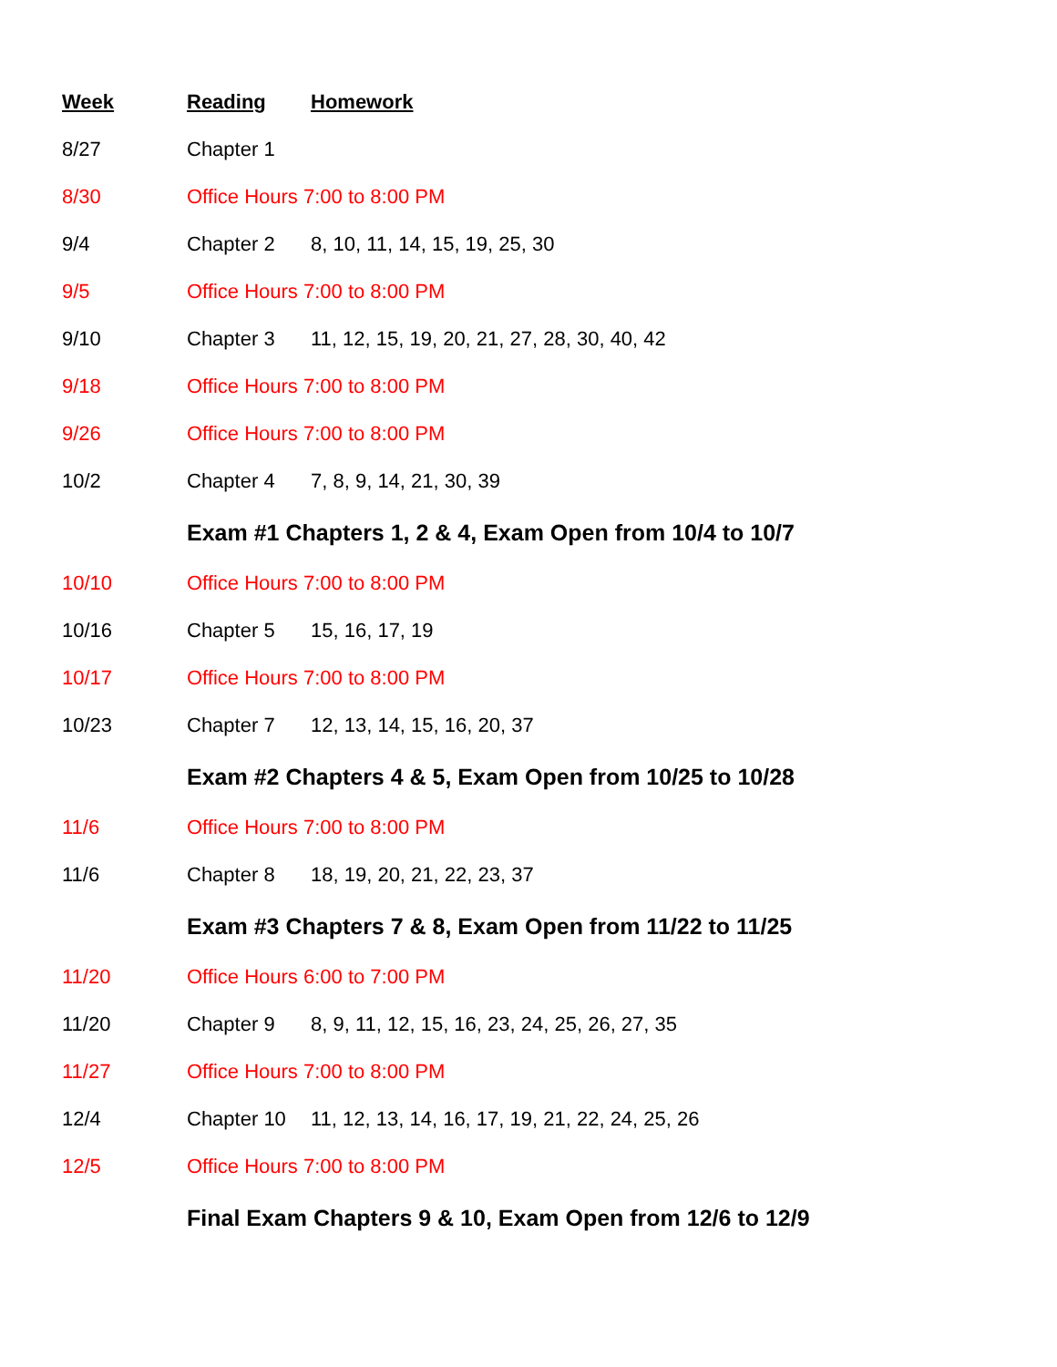| Week | Reading | Homework |
| --- | --- | --- |
| 8/27 | Chapter 1 | |
| 8/30 | Office Hours 7:00 to 8:00 PM | |
| 9/4 | Chapter 2 | 8, 10, 11, 14, 15, 19, 25, 30 |
| 9/5 | Office Hours 7:00 to 8:00 PM | |
| 9/10 | Chapter 3 | 11, 12, 15, 19, 20, 21, 27, 28, 30, 40, 42 |
| 9/18 | Office Hours 7:00 to 8:00 PM | |
| 9/26 | Office Hours 7:00 to 8:00 PM | |
| 10/2 | Chapter 4 | 7, 8, 9, 14, 21, 30, 39 |
| | Exam #1 Chapters 1, 2 & 4, Exam Open from 10/4 to 10/7 | |
| 10/10 | Office Hours 7:00 to 8:00 PM | |
| 10/16 | Chapter 5 | 15, 16, 17, 19 |
| 10/17 | Office Hours 7:00 to 8:00 PM | |
| 10/23 | Chapter 7 | 12, 13, 14, 15, 16, 20, 37 |
| | Exam #2 Chapters 4 & 5, Exam Open from 10/25 to 10/28 | |
| 11/6 | Office Hours 7:00 to 8:00 PM | |
| 11/6 | Chapter 8 | 18, 19, 20, 21, 22, 23, 37 |
| | Exam #3 Chapters 7 & 8, Exam Open from 11/22 to 11/25 | |
| 11/20 | Office Hours 6:00 to 7:00 PM | |
| 11/20 | Chapter 9 | 8, 9, 11, 12, 15, 16, 23, 24, 25, 26, 27, 35 |
| 11/27 | Office Hours 7:00 to 8:00 PM | |
| 12/4 | Chapter 10 | 11, 12, 13, 14, 16, 17, 19, 21, 22, 24, 25, 26 |
| 12/5 | Office Hours 7:00 to 8:00 PM | |
| | Final Exam Chapters 9 & 10, Exam Open from 12/6 to 12/9 | |